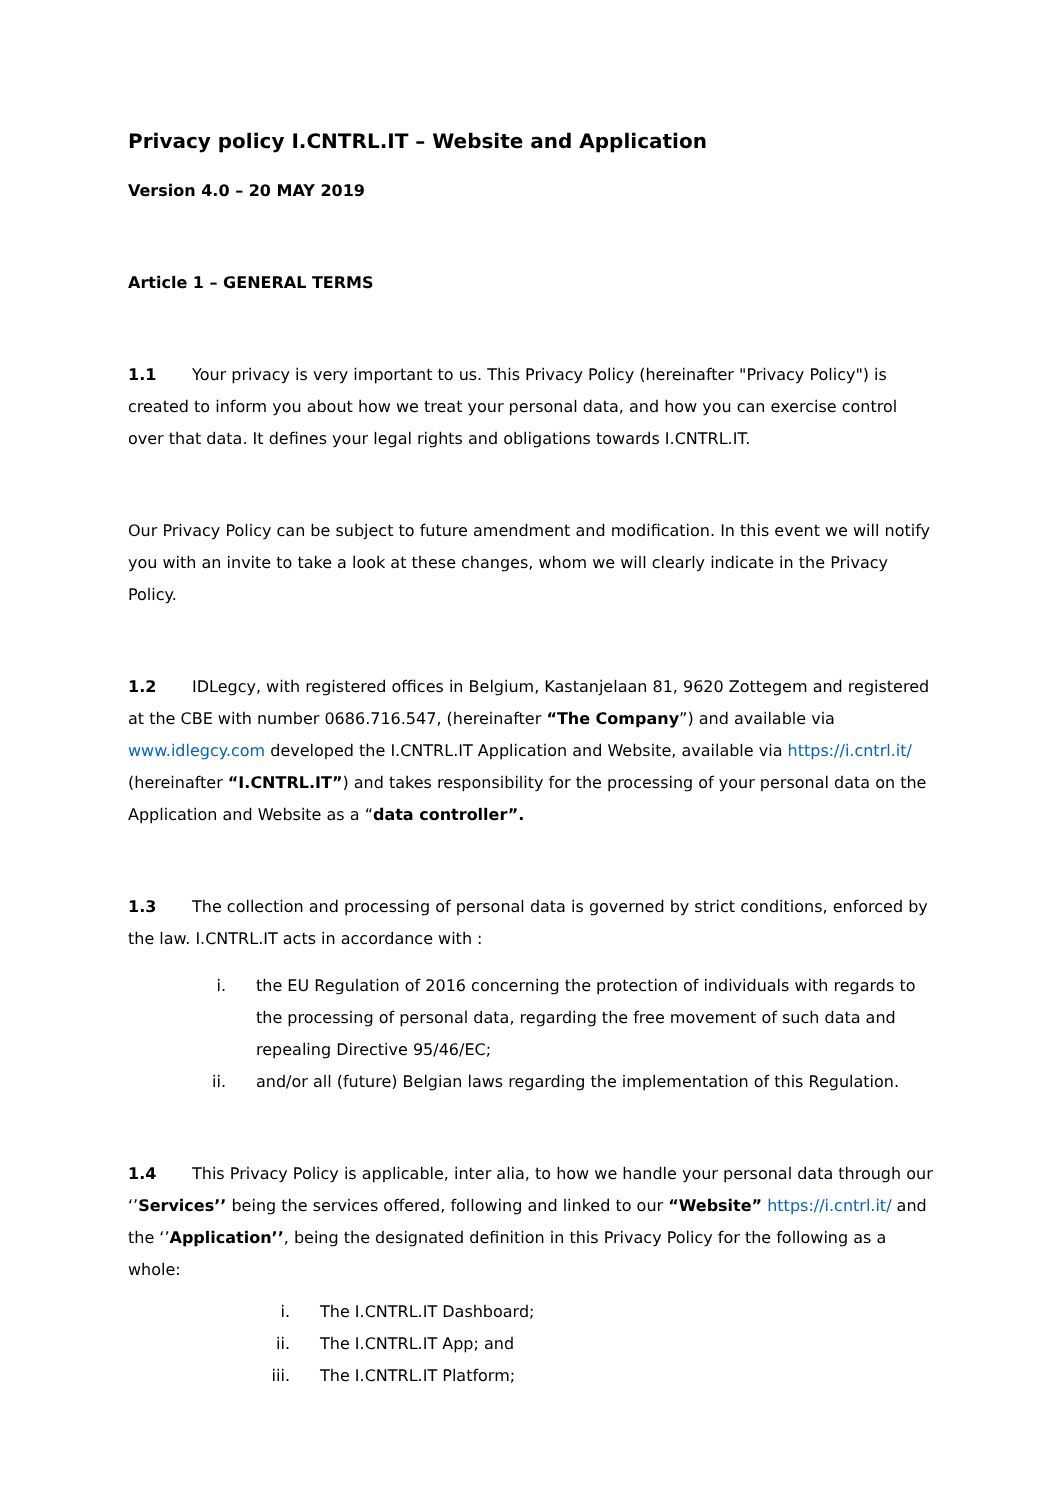Privacy policy I.CNTRL.IT – Website and Application
Version 4.0 – 20 MAY 2019
Article 1 – GENERAL TERMS
1.1 Your privacy is very important to us. This Privacy Policy (hereinafter "Privacy Policy") is created to inform you about how we treat your personal data, and how you can exercise control over that data. It defines your legal rights and obligations towards I.CNTRL.IT.
Our Privacy Policy can be subject to future amendment and modification. In this event we will notify you with an invite to take a look at these changes, whom we will clearly indicate in the Privacy Policy.
1.2 IDLegcy, with registered offices in Belgium, Kastanjelaan 81, 9620 Zottegem and registered at the CBE with number 0686.716.547, (hereinafter “The Company”) and available via www.idlegcy.com developed the I.CNTRL.IT Application and Website, available via https://i.cntrl.it/ (hereinafter “I.CNTRL.IT”) and takes responsibility for the processing of your personal data on the Application and Website as a “data controller”.
1.3 The collection and processing of personal data is governed by strict conditions, enforced by the law. I.CNTRL.IT acts in accordance with :
i. the EU Regulation of 2016 concerning the protection of individuals with regards to the processing of personal data, regarding the free movement of such data and repealing Directive 95/46/EC;
ii. and/or all (future) Belgian laws regarding the implementation of this Regulation.
1.4 This Privacy Policy is applicable, inter alia, to how we handle your personal data through our ‘’Services’’ being the services offered, following and linked to our “Website” https://i.cntrl.it/ and the ‘’Application’’, being the designated definition in this Privacy Policy for the following as a whole:
i. The I.CNTRL.IT Dashboard;
ii. The I.CNTRL.IT App; and
iii. The I.CNTRL.IT Platform;